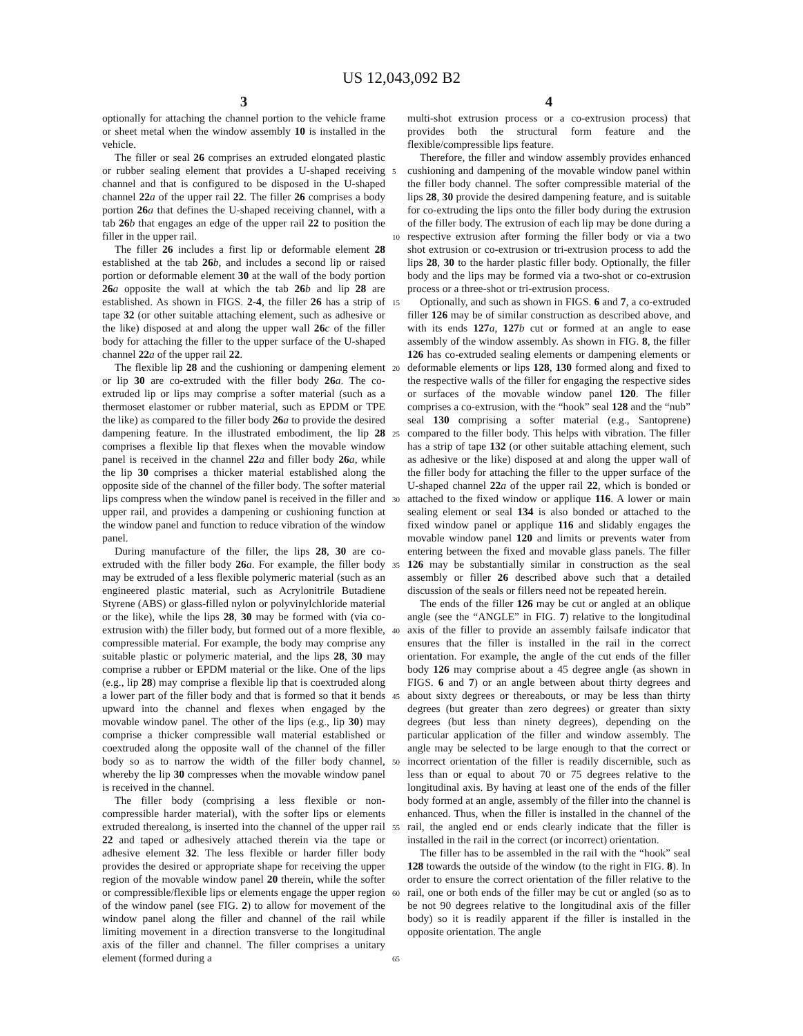US 12,043,092 B2
3
optionally for attaching the channel portion to the vehicle frame or sheet metal when the window assembly 10 is installed in the vehicle.
The filler or seal 26 comprises an extruded elongated plastic or rubber sealing element that provides a U-shaped receiving channel and that is configured to be disposed in the U-shaped channel 22 a of the upper rail 22. The filler 26 comprises a body portion 26 a that defines the U-shaped receiving channel, with a tab 26 b that engages an edge of the upper rail 22 to position the filler in the upper rail.
The filler 26 includes a first lip or deformable element 28 established at the tab 26 b, and includes a second lip or raised portion or deformable element 30 at the wall of the body portion 26 a opposite the wall at which the tab 26 b and lip 28 are established. As shown in FIGS. 2-4, the filler 26 has a strip of tape 32 (or other suitable attaching element, such as adhesive or the like) disposed at and along the upper wall 26 c of the filler body for attaching the filler to the upper surface of the U-shaped channel 22 a of the upper rail 22.
The flexible lip 28 and the cushioning or dampening element or lip 30 are co-extruded with the filler body 26 a. The co-extruded lip or lips may comprise a softer material (such as a thermoset elastomer or rubber material, such as EPDM or TPE the like) as compared to the filler body 26 a to provide the desired dampening feature. In the illustrated embodiment, the lip 28 comprises a flexible lip that flexes when the movable window panel is received in the channel 22 a and filler body 26 a, while the lip 30 comprises a thicker material established along the opposite side of the channel of the filler body. The softer material lips compress when the window panel is received in the filler and upper rail, and provides a dampening or cushioning function at the window panel and function to reduce vibration of the window panel.
During manufacture of the filler, the lips 28, 30 are co-extruded with the filler body 26 a. For example, the filler body may be extruded of a less flexible polymeric material (such as an engineered plastic material, such as Acrylonitrile Butadiene Styrene (ABS) or glass-filled nylon or polyvinylchloride material or the like), while the lips 28, 30 may be formed with (via co-extrusion with) the filler body, but formed out of a more flexible, compressible material. For example, the body may comprise any suitable plastic or polymeric material, and the lips 28, 30 may comprise a rubber or EPDM material or the like. One of the lips (e.g., lip 28) may comprise a flexible lip that is coextruded along a lower part of the filler body and that is formed so that it bends upward into the channel and flexes when engaged by the movable window panel. The other of the lips (e.g., lip 30) may comprise a thicker compressible wall material established or coextruded along the opposite wall of the channel of the filler body so as to narrow the width of the filler body channel, whereby the lip 30 compresses when the movable window panel is received in the channel.
The filler body (comprising a less flexible or non-compressible harder material), with the softer lips or elements extruded therealong, is inserted into the channel of the upper rail 22 and taped or adhesively attached therein via the tape or adhesive element 32. The less flexible or harder filler body provides the desired or appropriate shape for receiving the upper region of the movable window panel 20 therein, while the softer or compressible/flexible lips or elements engage the upper region of the window panel (see FIG. 2) to allow for movement of the window panel along the filler and channel of the rail while limiting movement in a direction transverse to the longitudinal axis of the filler and channel. The filler comprises a unitary element (formed during a
4
multi-shot extrusion process or a co-extrusion process) that provides both the structural form feature and the flexible/compressible lips feature.
Therefore, the filler and window assembly provides enhanced cushioning and dampening of the movable window panel within the filler body channel. The softer compressible material of the lips 28, 30 provide the desired dampening feature, and is suitable for co-extruding the lips onto the filler body during the extrusion of the filler body. The extrusion of each lip may be done during a respective extrusion after forming the filler body or via a two shot extrusion or co-extrusion or tri-extrusion process to add the lips 28, 30 to the harder plastic filler body. Optionally, the filler body and the lips may be formed via a two-shot or co-extrusion process or a three-shot or tri-extrusion process.
Optionally, and such as shown in FIGS. 6 and 7, a co-extruded filler 126 may be of similar construction as described above, and with its ends 127 a, 127 b cut or formed at an angle to ease assembly of the window assembly. As shown in FIG. 8, the filler 126 has co-extruded sealing elements or dampening elements or deformable elements or lips 128, 130 formed along and fixed to the respective walls of the filler for engaging the respective sides or surfaces of the movable window panel 120. The filler comprises a co-extrusion, with the “hook” seal 128 and the “nub” seal 130 comprising a softer material (e.g., Santoprene) compared to the filler body. This helps with vibration. The filler has a strip of tape 132 (or other suitable attaching element, such as adhesive or the like) disposed at and along the upper wall of the filler body for attaching the filler to the upper surface of the U-shaped channel 22 a of the upper rail 22, which is bonded or attached to the fixed window or applique 116. A lower or main sealing element or seal 134 is also bonded or attached to the fixed window panel or applique 116 and slidably engages the movable window panel 120 and limits or prevents water from entering between the fixed and movable glass panels. The filler 126 may be substantially similar in construction as the seal assembly or filler 26 described above such that a detailed discussion of the seals or fillers need not be repeated herein.
The ends of the filler 126 may be cut or angled at an oblique angle (see the “ANGLE” in FIG. 7) relative to the longitudinal axis of the filler to provide an assembly failsafe indicator that ensures that the filler is installed in the rail in the correct orientation. For example, the angle of the cut ends of the filler body 126 may comprise about a 45 degree angle (as shown in FIGS. 6 and 7) or an angle between about thirty degrees and about sixty degrees or thereabouts, or may be less than thirty degrees (but greater than zero degrees) or greater than sixty degrees (but less than ninety degrees), depending on the particular application of the filler and window assembly. The angle may be selected to be large enough to that the correct or incorrect orientation of the filler is readily discernible, such as less than or equal to about 70 or 75 degrees relative to the longitudinal axis. By having at least one of the ends of the filler body formed at an angle, assembly of the filler into the channel is enhanced. Thus, when the filler is installed in the channel of the rail, the angled end or ends clearly indicate that the filler is installed in the rail in the correct (or incorrect) orientation.
The filler has to be assembled in the rail with the “hook” seal 128 towards the outside of the window (to the right in FIG. 8). In order to ensure the correct orientation of the filler relative to the rail, one or both ends of the filler may be cut or angled (so as to be not 90 degrees relative to the longitudinal axis of the filler body) so it is readily apparent if the filler is installed in the opposite orientation. The angle
5
10
15
20
25
30
35
40
45
50
55
60
65